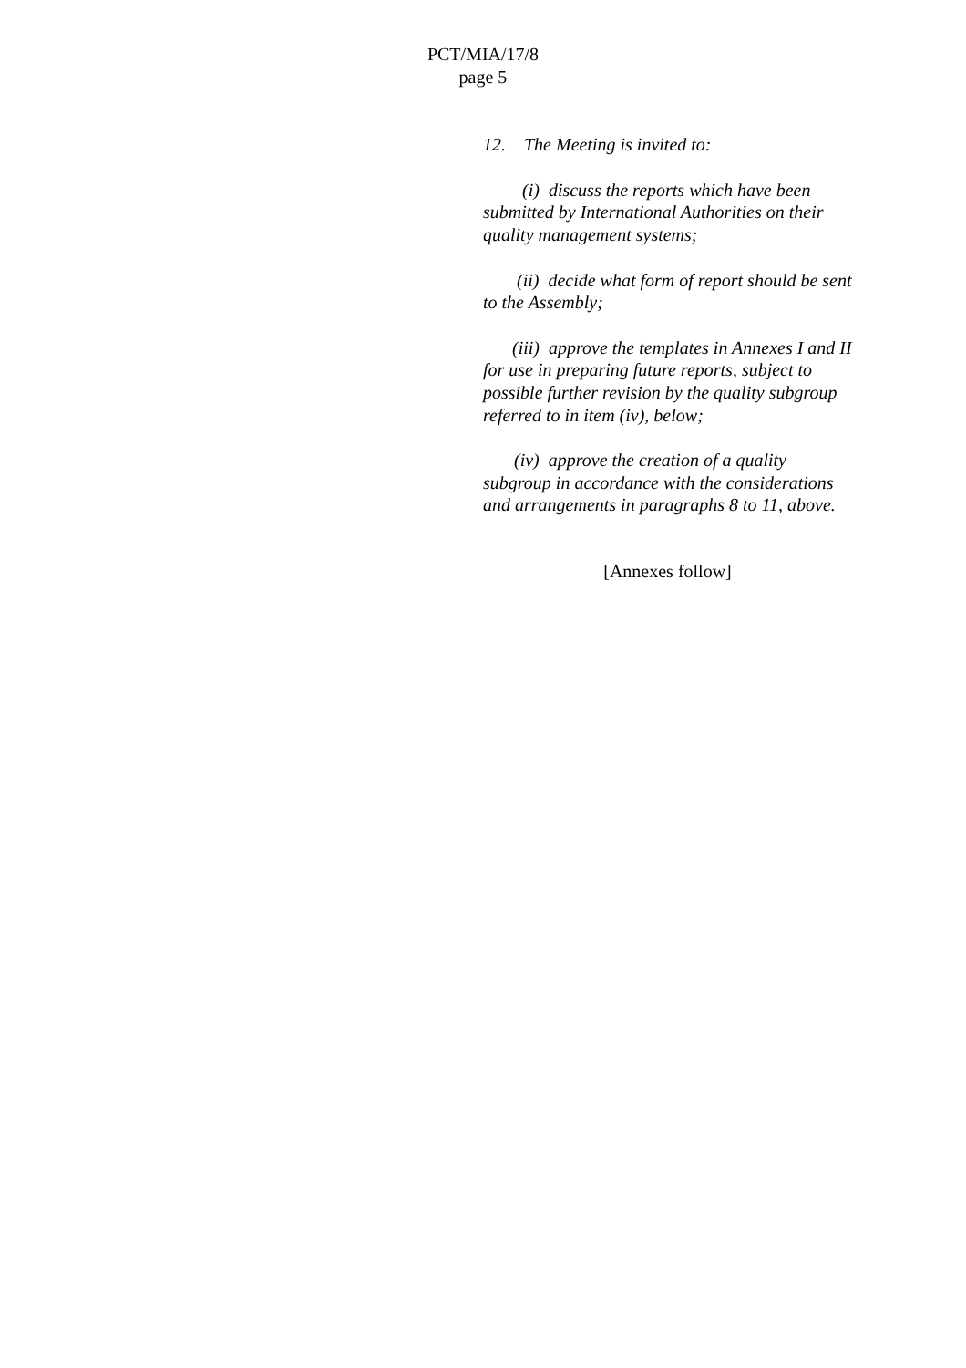PCT/MIA/17/8
page 5
12. The Meeting is invited to:
(i) discuss the reports which have been submitted by International Authorities on their quality management systems;
(ii) decide what form of report should be sent to the Assembly;
(iii) approve the templates in Annexes I and II for use in preparing future reports, subject to possible further revision by the quality subgroup referred to in item (iv), below;
(iv) approve the creation of a quality subgroup in accordance with the considerations and arrangements in paragraphs 8 to 11, above.
[Annexes follow]